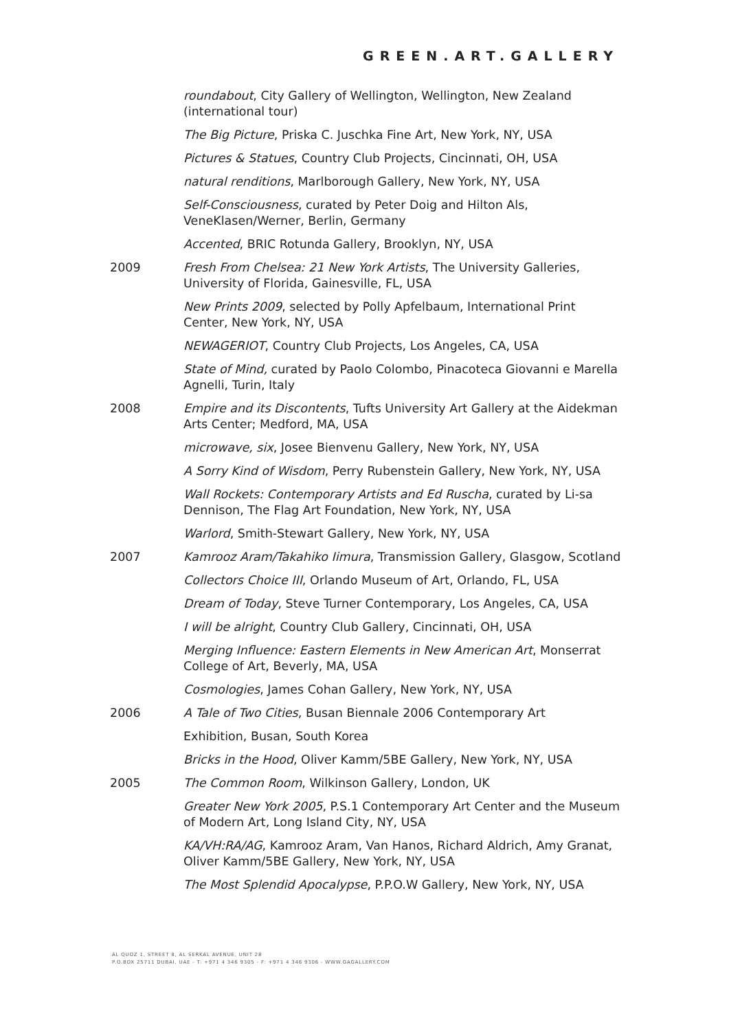GREEN.ART.GALLERY
| | roundabout , City Gallery of Wellington, Wellington, New Zealand (international tour) |
| | The Big Picture , Priska C. Juschka Fine Art, New York, NY, USA |
| | Pictures & Statues , Country Club Projects, Cincinnati, OH, USA |
| | natural renditions , Marlborough Gallery, New York, NY, USA |
| | Self-Consciousness , curated by Peter Doig and Hilton Als, VeneKlasen/Werner, Berlin, Germany |
| | Accented , BRIC Rotunda Gallery, Brooklyn, NY, USA |
| 2009 | Fresh From Chelsea: 21 New York Artists , The University Galleries, University of Florida, Gainesville, FL, USA |
| | New Prints 2009 , selected by Polly Apfelbaum, International Print Center, New York, NY, USA |
| | NEWAGERIOT , Country Club Projects, Los Angeles, CA, USA |
| | State of Mind, curated by Paolo Colombo, Pinacoteca Giovanni e Marella Agnelli, Turin, Italy |
| 2008 | Empire and its Discontents , Tufts University Art Gallery at the Aidekman Arts Center; Medford, MA, USA |
| | microwave, six , Josee Bienvenu Gallery, New York, NY, USA |
| | A Sorry Kind of Wisdom , Perry Rubenstein Gallery, New York, NY, USA |
| | Wall Rockets: Contemporary Artists and Ed Ruscha , curated by Li-sa Dennison, The Flag Art Foundation, New York, NY, USA |
| | Warlord , Smith-Stewart Gallery, New York, NY, USA |
| 2007 | Kamrooz Aram/Takahiko Iimura , Transmission Gallery, Glasgow, Scotland |
| | Collectors Choice III , Orlando Museum of Art, Orlando, FL, USA |
| | Dream of Today , Steve Turner Contemporary, Los Angeles, CA, USA |
| | I will be alright , Country Club Gallery, Cincinnati, OH, USA |
| | Merging Influence: Eastern Elements in New American Art , Monserrat College of Art, Beverly, MA, USA |
| | Cosmologies , James Cohan Gallery, New York, NY, USA |
| 2006 | A Tale of Two Cities , Busan Biennale 2006 Contemporary Art |
| | Exhibition, Busan, South Korea |
| | Bricks in the Hood , Oliver Kamm/5BE Gallery, New York, NY, USA |
| 2005 | The Common Room , Wilkinson Gallery, London, UK |
| | Greater New York 2005 , P.S.1 Contemporary Art Center and the Museum of Modern Art, Long Island City, NY, USA |
| | KA/VH:RA/AG , Kamrooz Aram, Van Hanos, Richard Aldrich, Amy Granat, Oliver Kamm/5BE Gallery, New York, NY, USA |
| | The Most Splendid Apocalypse , P.P.O.W Gallery, New York, NY, USA |
AL QUOZ 1, STREET 8, AL SERKAL AVENUE, UNIT 28
P.O.BOX 25711 DUBAI, UAE - T: +971 4 346 9305 - F: +971 4 346 9306 - WWW.GAGALLERY.COM